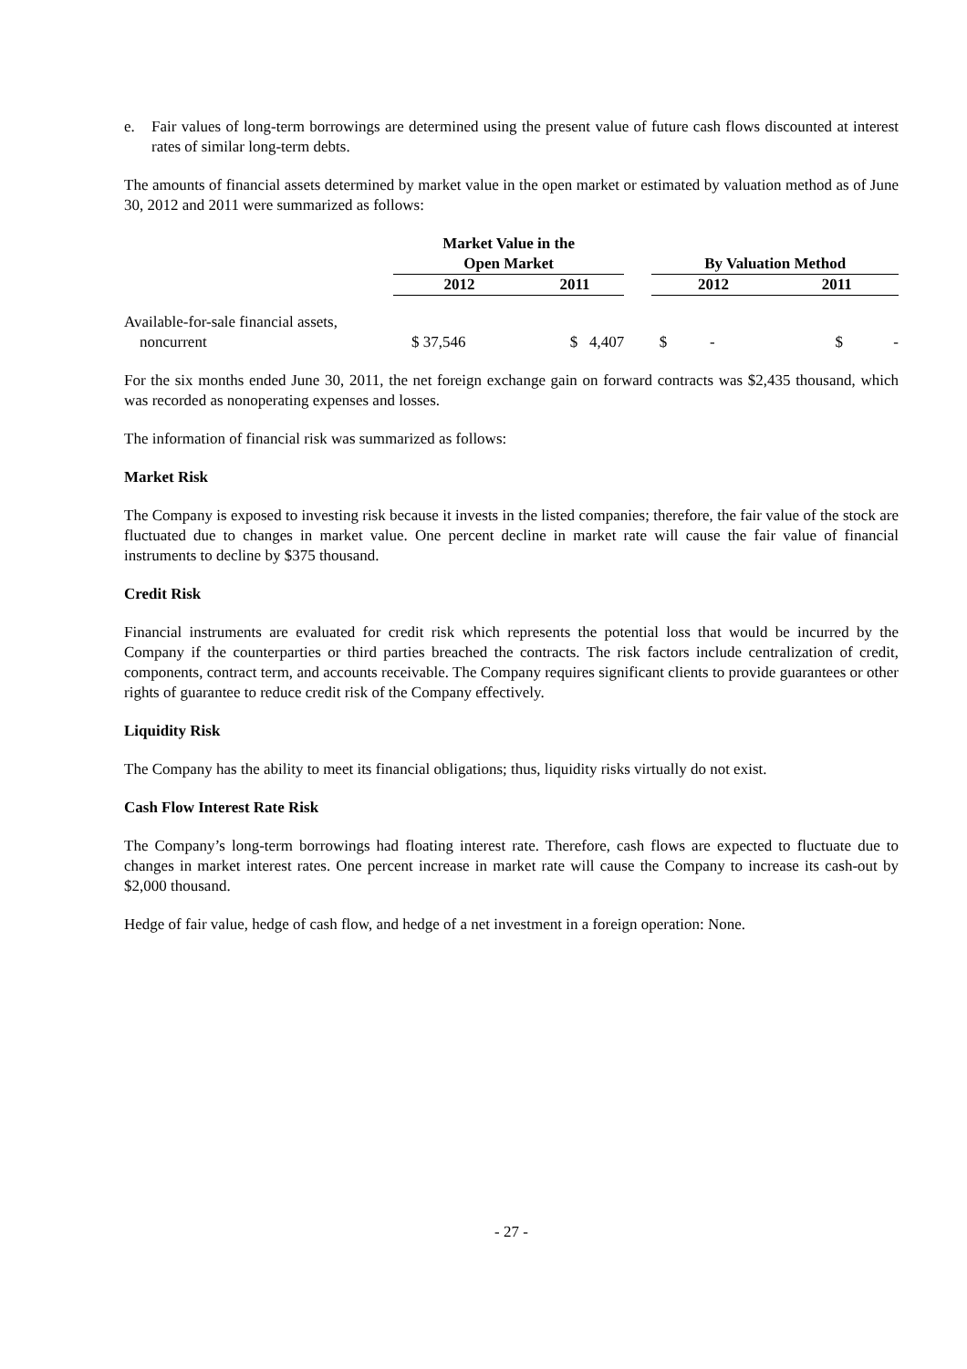e. Fair values of long-term borrowings are determined using the present value of future cash flows discounted at interest rates of similar long-term debts.
The amounts of financial assets determined by market value in the open market or estimated by valuation method as of June 30, 2012 and 2011 were summarized as follows:
| | Market Value in the Open Market | | | By Valuation Method | |
| --- | --- | --- | --- | --- | --- |
| | 2012 | 2011 | | 2012 | 2011 |
| Available-for-sale financial assets, noncurrent | $ 37,546 | $ 4,407 | | $ - | $ - |
For the six months ended June 30, 2011, the net foreign exchange gain on forward contracts was $2,435 thousand, which was recorded as nonoperating expenses and losses.
The information of financial risk was summarized as follows:
Market Risk
The Company is exposed to investing risk because it invests in the listed companies; therefore, the fair value of the stock are fluctuated due to changes in market value. One percent decline in market rate will cause the fair value of financial instruments to decline by $375 thousand.
Credit Risk
Financial instruments are evaluated for credit risk which represents the potential loss that would be incurred by the Company if the counterparties or third parties breached the contracts. The risk factors include centralization of credit, components, contract term, and accounts receivable. The Company requires significant clients to provide guarantees or other rights of guarantee to reduce credit risk of the Company effectively.
Liquidity Risk
The Company has the ability to meet its financial obligations; thus, liquidity risks virtually do not exist.
Cash Flow Interest Rate Risk
The Company’s long-term borrowings had floating interest rate. Therefore, cash flows are expected to fluctuate due to changes in market interest rates. One percent increase in market rate will cause the Company to increase its cash-out by $2,000 thousand.
Hedge of fair value, hedge of cash flow, and hedge of a net investment in a foreign operation: None.
- 27 -